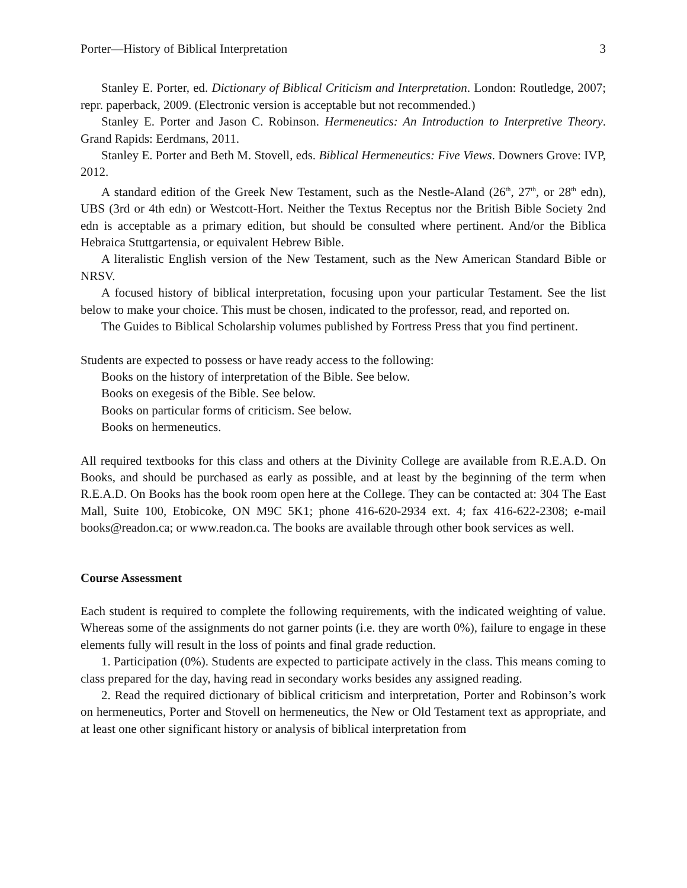Porter—History of Biblical Interpretation 3
Stanley E. Porter, ed. Dictionary of Biblical Criticism and Interpretation. London: Routledge, 2007; repr. paperback, 2009. (Electronic version is acceptable but not recommended.)
Stanley E. Porter and Jason C. Robinson. Hermeneutics: An Introduction to Interpretive Theory. Grand Rapids: Eerdmans, 2011.
Stanley E. Porter and Beth M. Stovell, eds. Biblical Hermeneutics: Five Views. Downers Grove: IVP, 2012.
A standard edition of the Greek New Testament, such as the Nestle-Aland (26<sup>th</sup>, 27<sup>th</sup>, or 28<sup>th</sup> edn), UBS (3rd or 4th edn) or Westcott-Hort. Neither the Textus Receptus nor the British Bible Society 2nd edn is acceptable as a primary edition, but should be consulted where pertinent. And/or the Biblica Hebraica Stuttgartensia, or equivalent Hebrew Bible.
A literalistic English version of the New Testament, such as the New American Standard Bible or NRSV.
A focused history of biblical interpretation, focusing upon your particular Testament. See the list below to make your choice. This must be chosen, indicated to the professor, read, and reported on.
The Guides to Biblical Scholarship volumes published by Fortress Press that you find pertinent.
Students are expected to possess or have ready access to the following:
Books on the history of interpretation of the Bible. See below.
Books on exegesis of the Bible. See below.
Books on particular forms of criticism. See below.
Books on hermeneutics.
All required textbooks for this class and others at the Divinity College are available from R.E.A.D. On Books, and should be purchased as early as possible, and at least by the beginning of the term when R.E.A.D. On Books has the book room open here at the College. They can be contacted at: 304 The East Mall, Suite 100, Etobicoke, ON M9C 5K1; phone 416-620-2934 ext. 4; fax 416-622-2308; e-mail books@readon.ca; or www.readon.ca. The books are available through other book services as well.
Course Assessment
Each student is required to complete the following requirements, with the indicated weighting of value. Whereas some of the assignments do not garner points (i.e. they are worth 0%), failure to engage in these elements fully will result in the loss of points and final grade reduction.
1. Participation (0%). Students are expected to participate actively in the class. This means coming to class prepared for the day, having read in secondary works besides any assigned reading.
2. Read the required dictionary of biblical criticism and interpretation, Porter and Robinson’s work on hermeneutics, Porter and Stovell on hermeneutics, the New or Old Testament text as appropriate, and at least one other significant history or analysis of biblical interpretation from